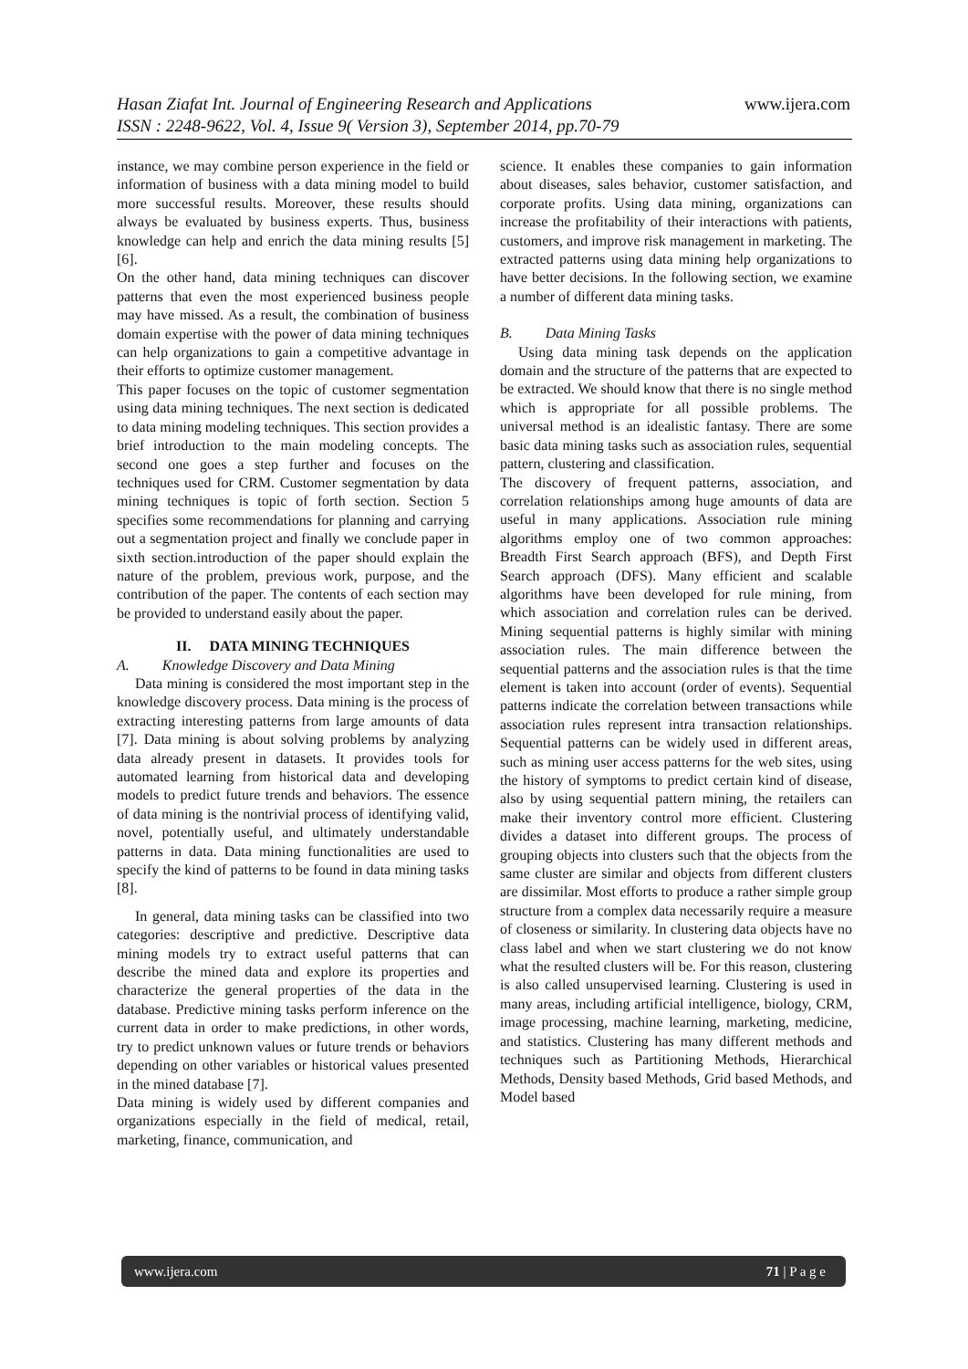Hasan Ziafat Int. Journal of Engineering Research and Applications www.ijera.com
ISSN : 2248-9622, Vol. 4, Issue 9( Version 3), September 2014, pp.70-79
instance, we may combine person experience in the field or information of business with a data mining model to build more successful results. Moreover, these results should always be evaluated by business experts. Thus, business knowledge can help and enrich the data mining results [5][6].
On the other hand, data mining techniques can discover patterns that even the most experienced business people may have missed. As a result, the combination of business domain expertise with the power of data mining techniques can help organizations to gain a competitive advantage in their efforts to optimize customer management.
This paper focuses on the topic of customer segmentation using data mining techniques. The next section is dedicated to data mining modeling techniques. This section provides a brief introduction to the main modeling concepts. The second one goes a step further and focuses on the techniques used for CRM. Customer segmentation by data mining techniques is topic of forth section. Section 5 specifies some recommendations for planning and carrying out a segmentation project and finally we conclude paper in sixth section.introduction of the paper should explain the nature of the problem, previous work, purpose, and the contribution of the paper. The contents of each section may be provided to understand easily about the paper.
II. DATA MINING TECHNIQUES
A. Knowledge Discovery and Data Mining
Data mining is considered the most important step in the knowledge discovery process. Data mining is the process of extracting interesting patterns from large amounts of data [7]. Data mining is about solving problems by analyzing data already present in datasets. It provides tools for automated learning from historical data and developing models to predict future trends and behaviors. The essence of data mining is the nontrivial process of identifying valid, novel, potentially useful, and ultimately understandable patterns in data. Data mining functionalities are used to specify the kind of patterns to be found in data mining tasks [8].
In general, data mining tasks can be classified into two categories: descriptive and predictive. Descriptive data mining models try to extract useful patterns that can describe the mined data and explore its properties and characterize the general properties of the data in the database. Predictive mining tasks perform inference on the current data in order to make predictions, in other words, try to predict unknown values or future trends or behaviors depending on other variables or historical values presented in the mined database [7].
Data mining is widely used by different companies and organizations especially in the field of medical, retail, marketing, finance, communication, and
science. It enables these companies to gain information about diseases, sales behavior, customer satisfaction, and corporate profits. Using data mining, organizations can increase the profitability of their interactions with patients, customers, and improve risk management in marketing. The extracted patterns using data mining help organizations to have better decisions. In the following section, we examine a number of different data mining tasks.
B. Data Mining Tasks
Using data mining task depends on the application domain and the structure of the patterns that are expected to be extracted. We should know that there is no single method which is appropriate for all possible problems. The universal method is an idealistic fantasy. There are some basic data mining tasks such as association rules, sequential pattern, clustering and classification.
The discovery of frequent patterns, association, and correlation relationships among huge amounts of data are useful in many applications. Association rule mining algorithms employ one of two common approaches: Breadth First Search approach (BFS), and Depth First Search approach (DFS). Many efficient and scalable algorithms have been developed for rule mining, from which association and correlation rules can be derived. Mining sequential patterns is highly similar with mining association rules. The main difference between the sequential patterns and the association rules is that the time element is taken into account (order of events). Sequential patterns indicate the correlation between transactions while association rules represent intra transaction relationships. Sequential patterns can be widely used in different areas, such as mining user access patterns for the web sites, using the history of symptoms to predict certain kind of disease, also by using sequential pattern mining, the retailers can make their inventory control more efficient. Clustering divides a dataset into different groups. The process of grouping objects into clusters such that the objects from the same cluster are similar and objects from different clusters are dissimilar. Most efforts to produce a rather simple group structure from a complex data necessarily require a measure of closeness or similarity. In clustering data objects have no class label and when we start clustering we do not know what the resulted clusters will be. For this reason, clustering is also called unsupervised learning. Clustering is used in many areas, including artificial intelligence, biology, CRM, image processing, machine learning, marketing, medicine, and statistics. Clustering has many different methods and techniques such as Partitioning Methods, Hierarchical Methods, Density based Methods, Grid based Methods, and Model based
www.ijera.com 71 | P a g e